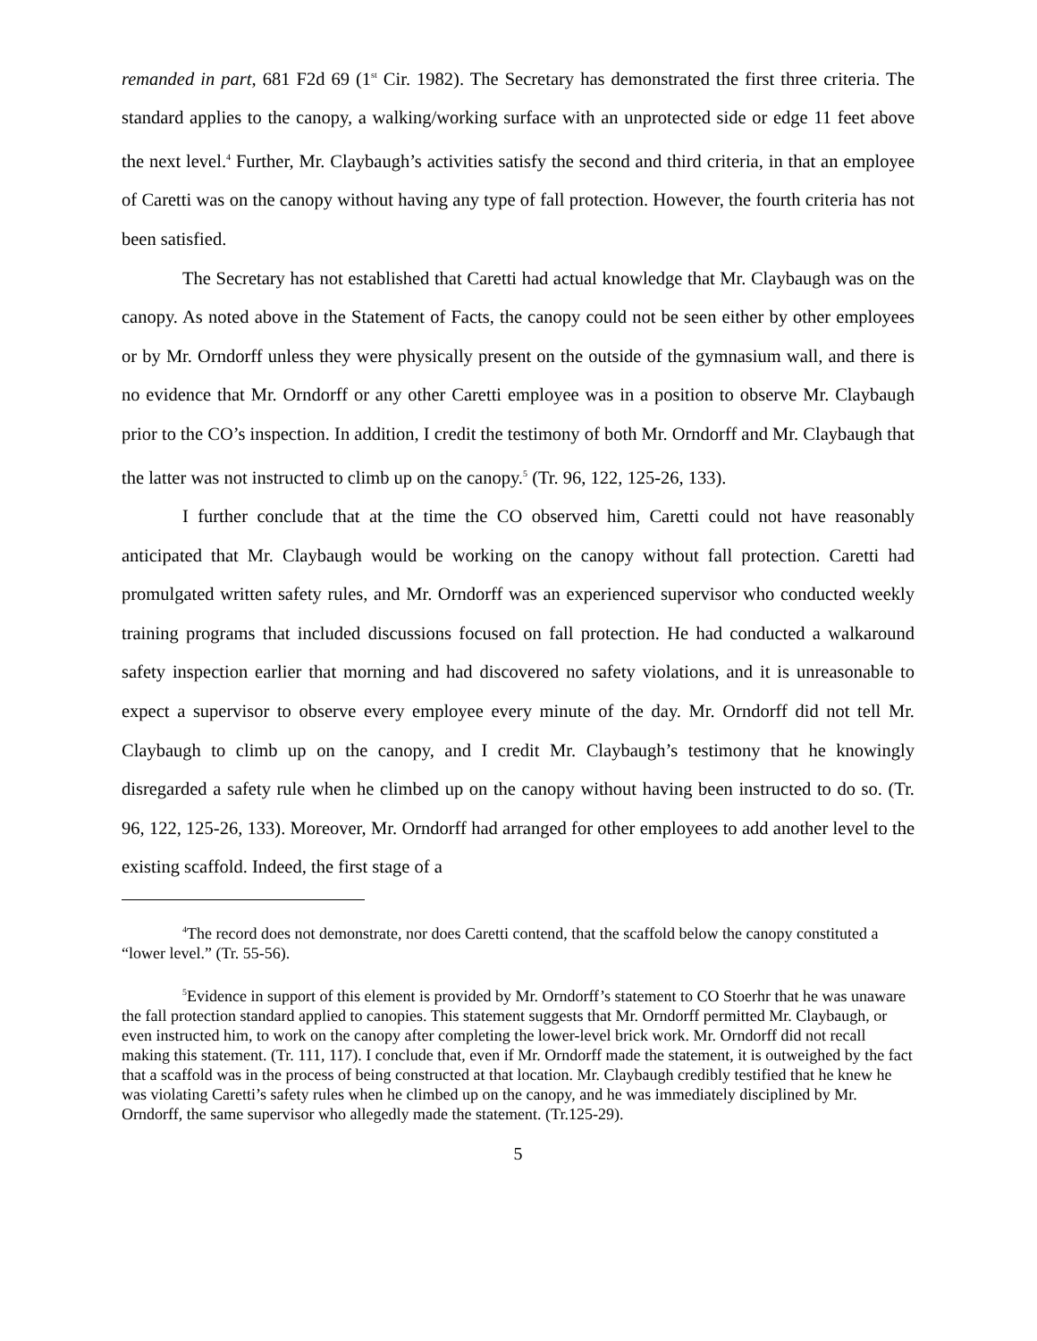remanded in part, 681 F2d 69 (1<sup>st</sup> Cir. 1982). The Secretary has demonstrated the first three criteria. The standard applies to the canopy, a walking/working surface with an unprotected side or edge 11 feet above the next level.<sup>4</sup> Further, Mr. Claybaugh’s activities satisfy the second and third criteria, in that an employee of Caretti was on the canopy without having any type of fall protection. However, the fourth criteria has not been satisfied.
The Secretary has not established that Caretti had actual knowledge that Mr. Claybaugh was on the canopy. As noted above in the Statement of Facts, the canopy could not be seen either by other employees or by Mr. Orndorff unless they were physically present on the outside of the gymnasium wall, and there is no evidence that Mr. Orndorff or any other Caretti employee was in a position to observe Mr. Claybaugh prior to the CO’s inspection. In addition, I credit the testimony of both Mr. Orndorff and Mr. Claybaugh that the latter was not instructed to climb up on the canopy.<sup>5</sup> (Tr. 96, 122, 125-26, 133).
I further conclude that at the time the CO observed him, Caretti could not have reasonably anticipated that Mr. Claybaugh would be working on the canopy without fall protection. Caretti had promulgated written safety rules, and Mr. Orndorff was an experienced supervisor who conducted weekly training programs that included discussions focused on fall protection. He had conducted a walkaround safety inspection earlier that morning and had discovered no safety violations, and it is unreasonable to expect a supervisor to observe every employee every minute of the day. Mr. Orndorff did not tell Mr. Claybaugh to climb up on the canopy, and I credit Mr. Claybaugh’s testimony that he knowingly disregarded a safety rule when he climbed up on the canopy without having been instructed to do so. (Tr. 96, 122, 125-26, 133). Moreover, Mr. Orndorff had arranged for other employees to add another level to the existing scaffold. Indeed, the first stage of a
<sup>4</sup> The record does not demonstrate, nor does Caretti contend, that the scaffold below the canopy constituted a “lower level.” (Tr. 55-56).
<sup>5</sup> Evidence in support of this element is provided by Mr. Orndorff’s statement to CO Stoerhr that he was unaware the fall protection standard applied to canopies. This statement suggests that Mr. Orndorff permitted Mr. Claybaugh, or even instructed him, to work on the canopy after completing the lower-level brick work. Mr. Orndorff did not recall making this statement. (Tr. 111, 117). I conclude that, even if Mr. Orndorff made the statement, it is outweighed by the fact that a scaffold was in the process of being constructed at that location. Mr. Claybaugh credibly testified that he knew he was violating Caretti’s safety rules when he climbed up on the canopy, and he was immediately disciplined by Mr. Orndorff, the same supervisor who allegedly made the statement. (Tr.125-29).
5